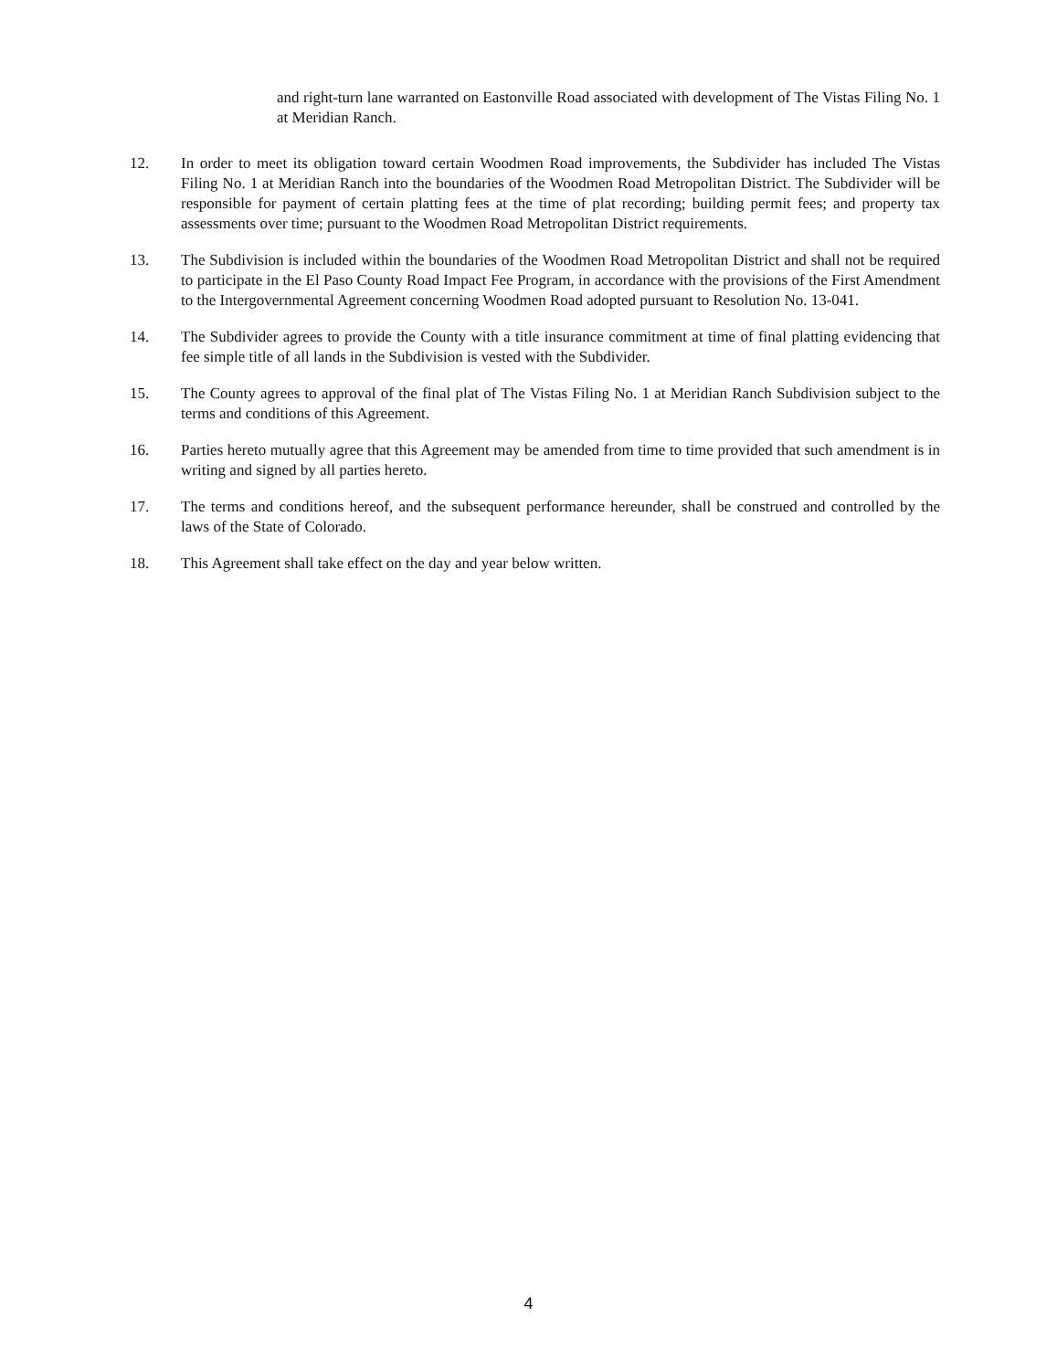and right-turn lane warranted on Eastonville Road associated with development of The Vistas Filing No. 1 at Meridian Ranch.
12. In order to meet its obligation toward certain Woodmen Road improvements, the Subdivider has included The Vistas Filing No. 1 at Meridian Ranch into the boundaries of the Woodmen Road Metropolitan District. The Subdivider will be responsible for payment of certain platting fees at the time of plat recording; building permit fees; and property tax assessments over time; pursuant to the Woodmen Road Metropolitan District requirements.
13. The Subdivision is included within the boundaries of the Woodmen Road Metropolitan District and shall not be required to participate in the El Paso County Road Impact Fee Program, in accordance with the provisions of the First Amendment to the Intergovernmental Agreement concerning Woodmen Road adopted pursuant to Resolution No. 13-041.
14. The Subdivider agrees to provide the County with a title insurance commitment at time of final platting evidencing that fee simple title of all lands in the Subdivision is vested with the Subdivider.
15. The County agrees to approval of the final plat of The Vistas Filing No. 1 at Meridian Ranch Subdivision subject to the terms and conditions of this Agreement.
16. Parties hereto mutually agree that this Agreement may be amended from time to time provided that such amendment is in writing and signed by all parties hereto.
17. The terms and conditions hereof, and the subsequent performance hereunder, shall be construed and controlled by the laws of the State of Colorado.
18. This Agreement shall take effect on the day and year below written.
4